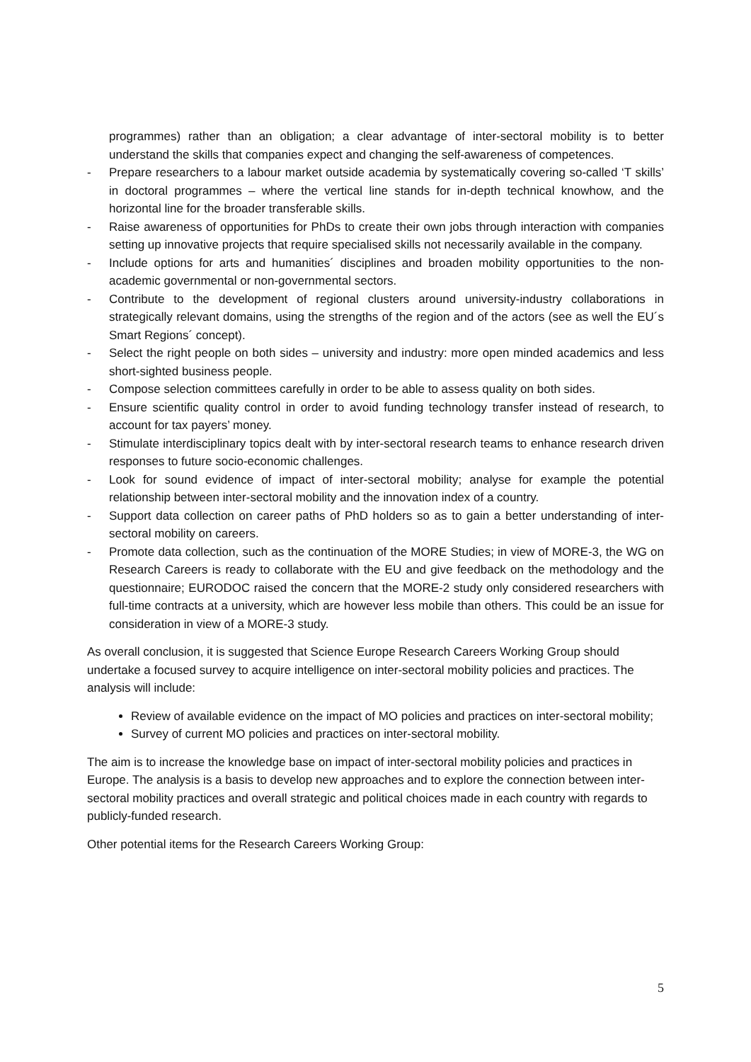programmes) rather than an obligation; a clear advantage of inter-sectoral mobility is to better understand the skills that companies expect and changing the self-awareness of competences.
- Prepare researchers to a labour market outside academia by systematically covering so-called ‘T skills’ in doctoral programmes – where the vertical line stands for in-depth technical knowhow, and the horizontal line for the broader transferable skills.
- Raise awareness of opportunities for PhDs to create their own jobs through interaction with companies setting up innovative projects that require specialised skills not necessarily available in the company.
- Include options for arts and humanities´ disciplines and broaden mobility opportunities to the non-academic governmental or non-governmental sectors.
- Contribute to the development of regional clusters around university-industry collaborations in strategically relevant domains, using the strengths of the region and of the actors (see as well the EU´s Smart Regions´ concept).
- Select the right people on both sides – university and industry: more open minded academics and less short-sighted business people.
- Compose selection committees carefully in order to be able to assess quality on both sides.
- Ensure scientific quality control in order to avoid funding technology transfer instead of research, to account for tax payers’ money.
- Stimulate interdisciplinary topics dealt with by inter-sectoral research teams to enhance research driven responses to future socio-economic challenges.
- Look for sound evidence of impact of inter-sectoral mobility; analyse for example the potential relationship between inter-sectoral mobility and the innovation index of a country.
- Support data collection on career paths of PhD holders so as to gain a better understanding of inter-sectoral mobility on careers.
- Promote data collection, such as the continuation of the MORE Studies; in view of MORE-3, the WG on Research Careers is ready to collaborate with the EU and give feedback on the methodology and the questionnaire; EURODOC raised the concern that the MORE-2 study only considered researchers with full-time contracts at a university, which are however less mobile than others. This could be an issue for consideration in view of a MORE-3 study.
As overall conclusion, it is suggested that Science Europe Research Careers Working Group should undertake a focused survey to acquire intelligence on inter-sectoral mobility policies and practices. The analysis will include:
Review of available evidence on the impact of MO policies and practices on inter-sectoral mobility;
Survey of current MO policies and practices on inter-sectoral mobility.
The aim is to increase the knowledge base on impact of inter-sectoral mobility policies and practices in Europe. The analysis is a basis to develop new approaches and to explore the connection between inter-sectoral mobility practices and overall strategic and political choices made in each country with regards to publicly-funded research.
Other potential items for the Research Careers Working Group:
5